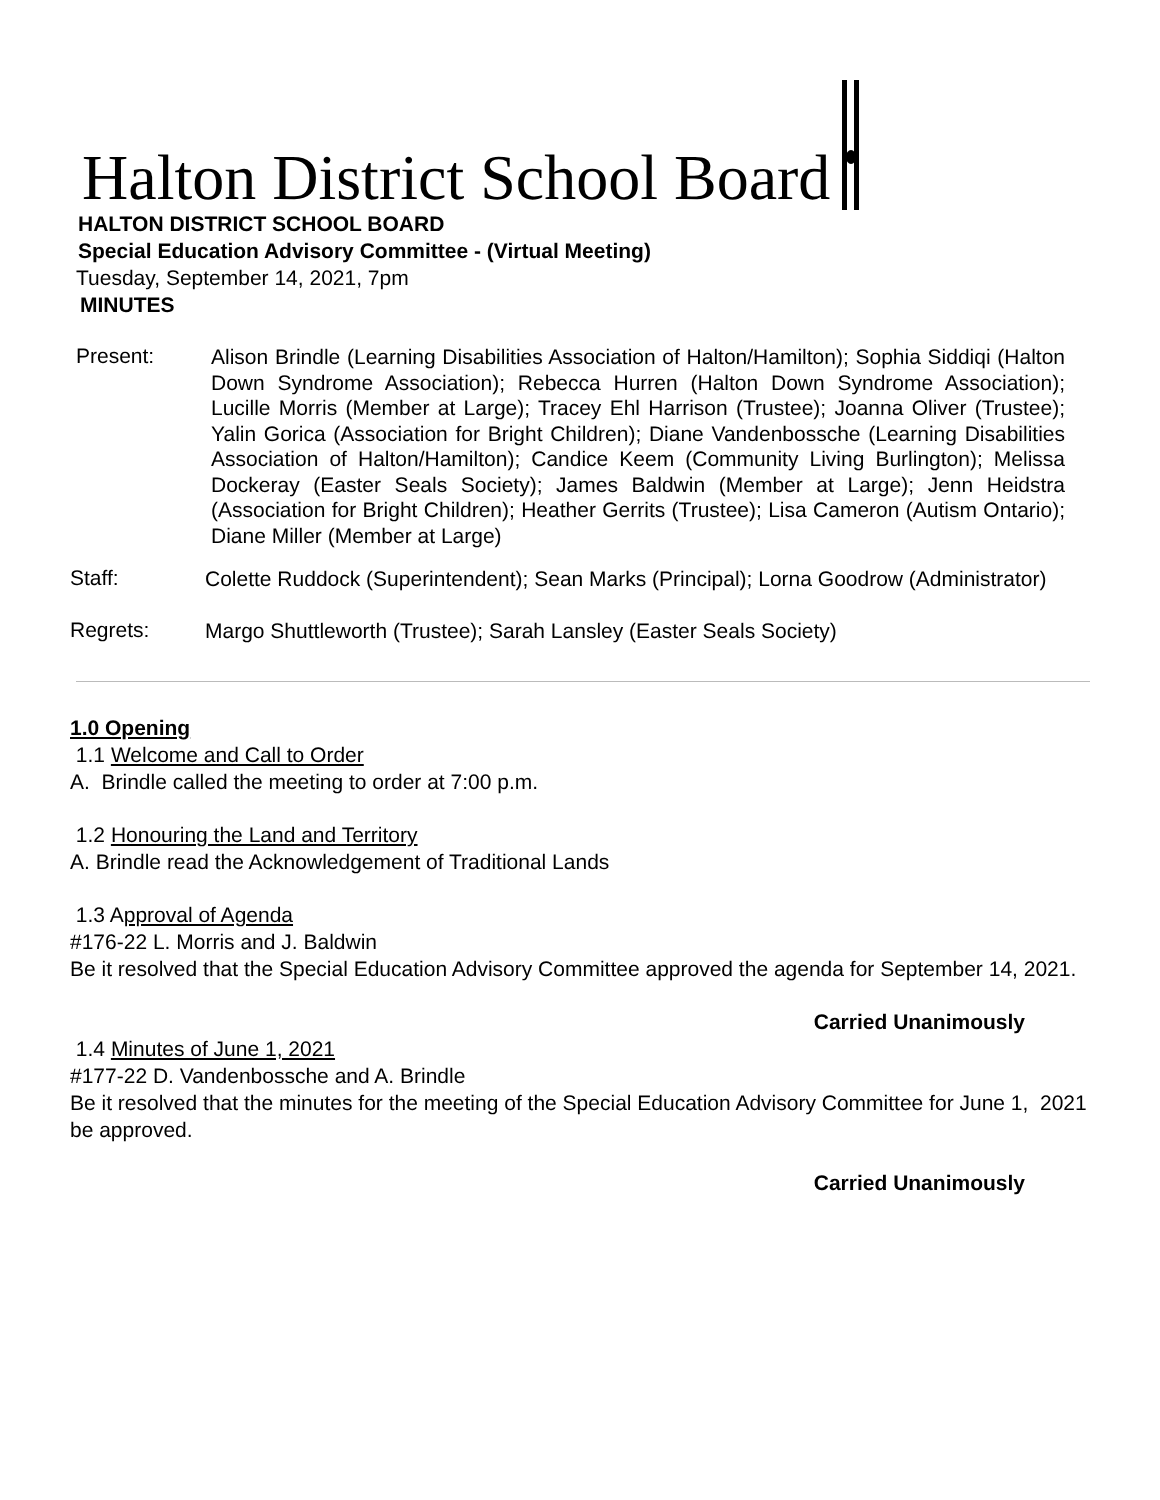Halton District School Board
HALTON DISTRICT SCHOOL BOARD
Special Education Advisory Committee - (Virtual Meeting)
Tuesday, September 14, 2021, 7pm
MINUTES
Present:
Alison Brindle (Learning Disabilities Association of Halton/Hamilton); Sophia Siddiqi (Halton Down Syndrome Association); Rebecca Hurren (Halton Down Syndrome Association); Lucille Morris (Member at Large); Tracey Ehl Harrison (Trustee); Joanna Oliver (Trustee); Yalin Gorica (Association for Bright Children); Diane Vandenbossche (Learning Disabilities Association of Halton/Hamilton); Candice Keem (Community Living Burlington); Melissa Dockeray (Easter Seals Society); James Baldwin (Member at Large); Jenn Heidstra (Association for Bright Children); Heather Gerrits (Trustee); Lisa Cameron (Autism Ontario); Diane Miller (Member at Large)
Staff:
Colette Ruddock (Superintendent); Sean Marks (Principal); Lorna Goodrow (Administrator)
Regrets:
Margo Shuttleworth (Trustee); Sarah Lansley (Easter Seals Society)
1.0 Opening
1.1 Welcome and Call to Order
A. Brindle called the meeting to order at 7:00 p.m.
1.2 Honouring the Land and Territory
A. Brindle read the Acknowledgement of Traditional Lands
1.3 Approval of Agenda
#176-22 L. Morris and J. Baldwin
Be it resolved that the Special Education Advisory Committee approved the agenda for September 14, 2021.
Carried Unanimously
1.4 Minutes of June 1, 2021
#177-22 D. Vandenbossche and A. Brindle
Be it resolved that the minutes for the meeting of the Special Education Advisory Committee for June 1, 2021 be approved.
Carried Unanimously